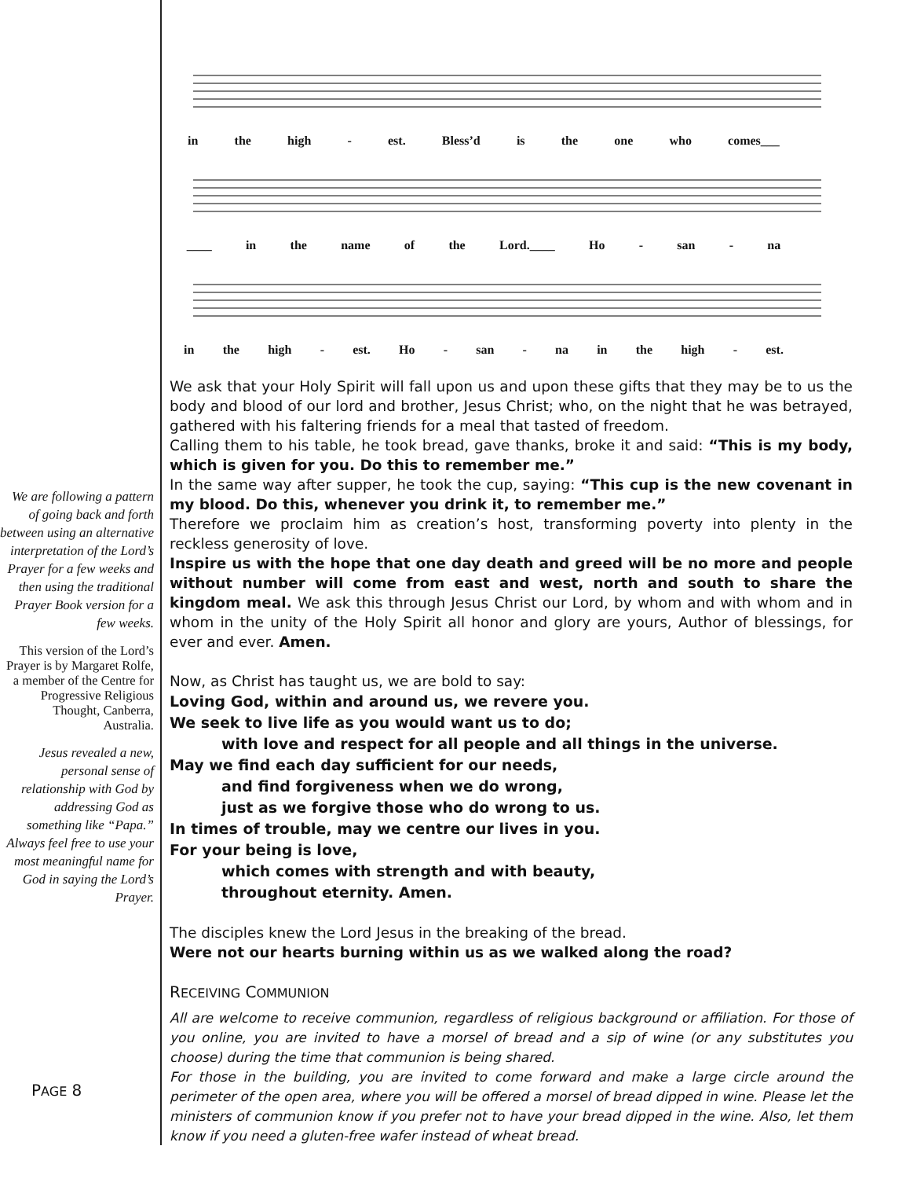We are following a pattern of going back and forth between using an alternative interpretation of the Lord’s Prayer for a few weeks and then using the traditional Prayer Book version for a few weeks.
This version of the Lord’s Prayer is by Margaret Rolfe, a member of the Centre for Progressive Religious Thought, Canberra, Australia.
Jesus revealed a new, personal sense of relationship with God by addressing God as something like “Papa.” Always feel free to use your most meaningful name for God in saying the Lord’s Prayer.
PAGE 8
in the high - est. Bless’d is the one who comes___
____ in the name of the Lord.____ Ho - san - na
in the high - est. Ho - san - na in the high - est.
We ask that your Holy Spirit will fall upon us and upon these gifts that they may be to us the body and blood of our lord and brother, Jesus Christ; who, on the night that he was betrayed, gathered with his faltering friends for a meal that tasted of freedom.
Calling them to his table, he took bread, gave thanks, broke it and said: “This is my body, which is given for you. Do this to remember me.”
In the same way after supper, he took the cup, saying: “This cup is the new covenant in my blood. Do this, whenever you drink it, to remember me.”
Therefore we proclaim him as creation’s host, transforming poverty into plenty in the reckless generosity of love.
Inspire us with the hope that one day death and greed will be no more and people without number will come from east and west, north and south to share the kingdom meal. We ask this through Jesus Christ our Lord, by whom and with whom and in whom in the unity of the Holy Spirit all honor and glory are yours, Author of blessings, for ever and ever. Amen.
Now, as Christ has taught us, we are bold to say:
Loving God, within and around us, we revere you.
We seek to live life as you would want us to do;
with love and respect for all people and all things in the universe.
May we find each day sufficient for our needs,
and find forgiveness when we do wrong,
just as we forgive those who do wrong to us.
In times of trouble, may we centre our lives in you.
For your being is love,
which comes with strength and with beauty,
throughout eternity. Amen.
The disciples knew the Lord Jesus in the breaking of the bread.
Were not our hearts burning within us as we walked along the road?
RECEIVING COMMUNION
All are welcome to receive communion, regardless of religious background or affiliation. For those of you online, you are invited to have a morsel of bread and a sip of wine (or any substitutes you choose) during the time that communion is being shared.
For those in the building, you are invited to come forward and make a large circle around the perimeter of the open area, where you will be offered a morsel of bread dipped in wine. Please let the ministers of communion know if you prefer not to have your bread dipped in the wine. Also, let them know if you need a gluten-free wafer instead of wheat bread.